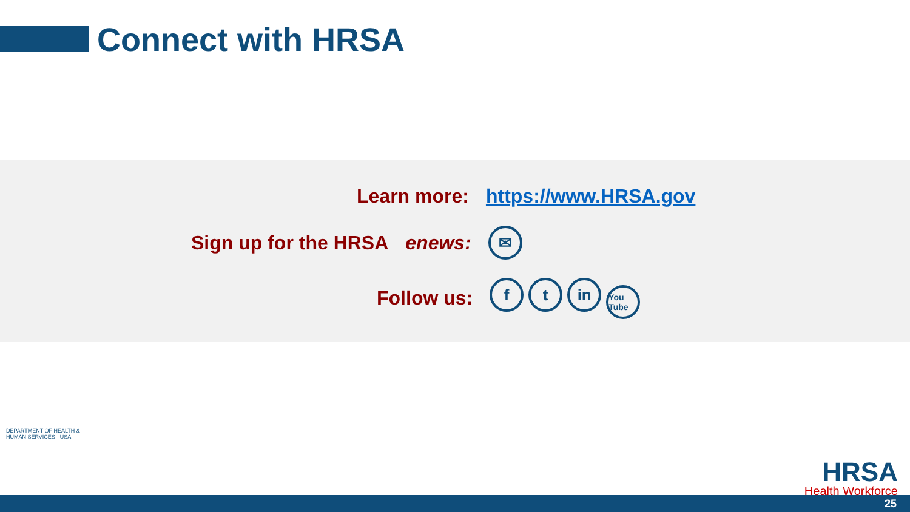Connect with HRSA
Learn more: https://www.HRSA.gov
Sign up for the HRSA enews: ✉
Follow us: f t in You Tube
DEPARTMENT OF HEALTH & HUMAN SERVICES · USA
HRSA
Health Workforce
25